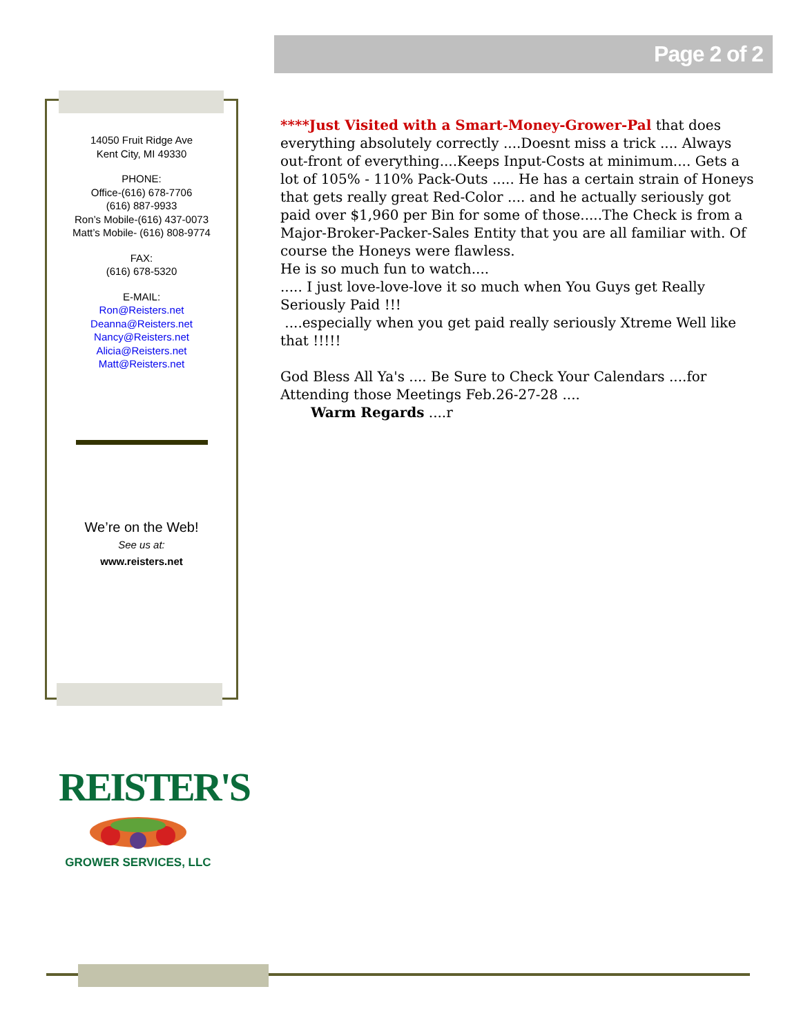Page 2 of 2
14050 Fruit Ridge Ave
Kent City, MI 49330
PHONE:
Office-(616) 678-7706
(616) 887-9933
Ron’s Mobile-(616) 437-0073
Matt’s Mobile- (616) 808-9774
FAX:
(616) 678-5320
E-MAIL:
Ron@Reisters.net
Deanna@Reisters.net
Nancy@Reisters.net
Alicia@Reisters.net
Matt@Reisters.net
We’re on the Web!
See us at:
www.reisters.net
****Just Visited with a Smart-Money-Grower-Pal that does everything absolutely correctly ....Doesnt miss a trick .... Always out-front of everything....Keeps Input-Costs at minimum.... Gets a lot of 105% - 110% Pack-Outs ..... He has a certain strain of Honeys that gets really great Red-Color .... and he actually seriously got paid over $1,960 per Bin for some of those.....The Check is from a Major-Broker-Packer-Sales Entity that you are all familiar with. Of course the Honeys were flawless.
He is so much fun to watch....
..... I just love-love-love it so much when You Guys get Really Seriously Paid !!!
....especially when you get paid really seriously Xtreme Well like that !!!!!
God Bless All Ya's .... Be Sure to Check Your Calendars ....for Attending those Meetings Feb.26-27-28 ....
Warm Regards ....r
REISTER'S
GROWER SERVICES, LLC